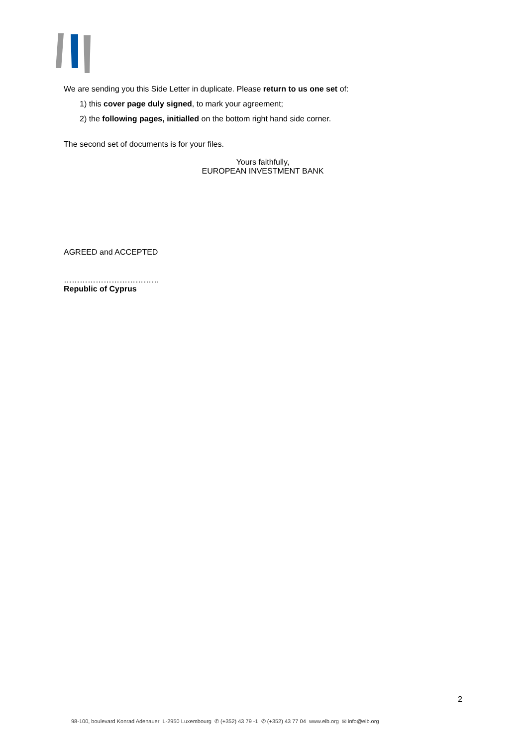We are sending you this Side Letter in duplicate. Please return to us one set of:
1) this cover page duly signed, to mark your agreement;
2) the following pages, initialled on the bottom right hand side corner.
The second set of documents is for your files.
Yours faithfully,
EUROPEAN INVESTMENT BANK
AGREED and ACCEPTED
………………………………
Republic of Cyprus
2
98-100, boulevard Konrad Adenauer L-2950 Luxembourg ✆ (+352) 43 79 -1 ✆ (+352) 43 77 04 www.eib.org ✉ info@eib.org